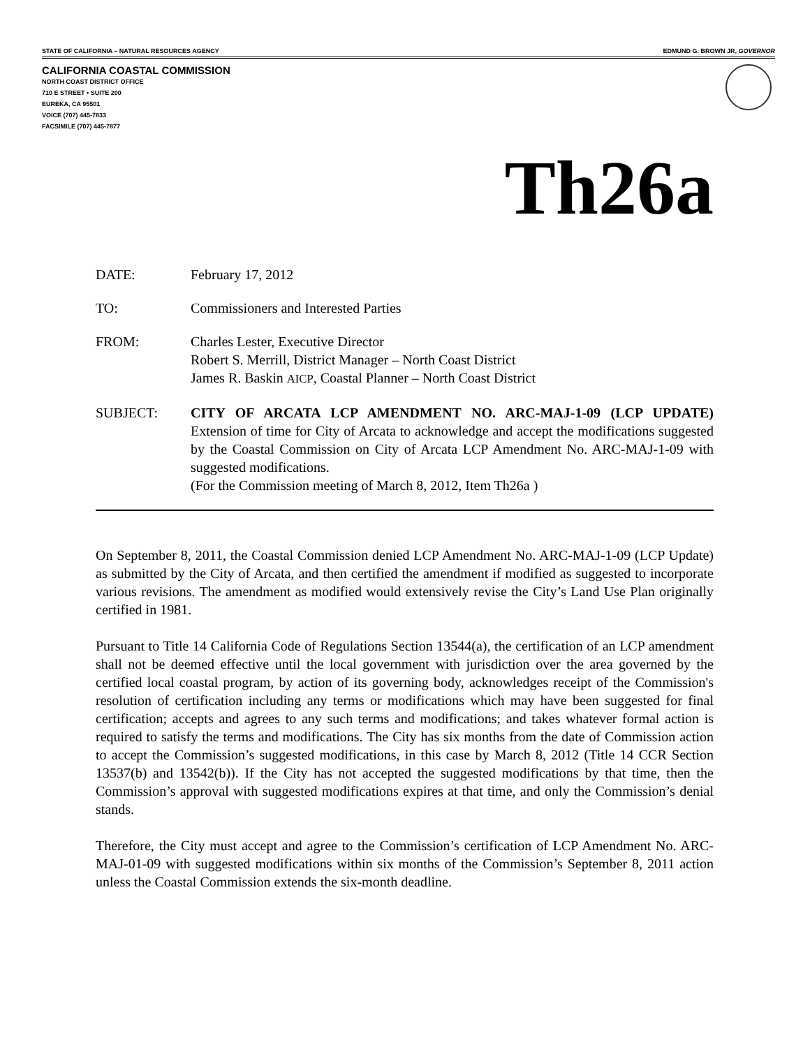STATE OF CALIFORNIA – NATURAL RESOURCES AGENCY EDMUND G. BROWN JR, GOVERNOR
CALIFORNIA COASTAL COMMISSION
NORTH COAST DISTRICT OFFICE
710 E STREET • SUITE 200
EUREKA, CA 95501
VOICE (707) 445-7833
FACSIMILE (707) 445-7877
Th26a
DATE: February 17, 2012
TO: Commissioners and Interested Parties
FROM: Charles Lester, Executive Director
Robert S. Merrill, District Manager – North Coast District
James R. Baskin AICP, Coastal Planner – North Coast District
SUBJECT: CITY OF ARCATA LCP AMENDMENT NO. ARC-MAJ-1-09 (LCP UPDATE) Extension of time for City of Arcata to acknowledge and accept the modifications suggested by the Coastal Commission on City of Arcata LCP Amendment No. ARC-MAJ-1-09 with suggested modifications.
(For the Commission meeting of March 8, 2012, Item Th26a )
On September 8, 2011, the Coastal Commission denied LCP Amendment No. ARC-MAJ-1-09 (LCP Update) as submitted by the City of Arcata, and then certified the amendment if modified as suggested to incorporate various revisions. The amendment as modified would extensively revise the City’s Land Use Plan originally certified in 1981.
Pursuant to Title 14 California Code of Regulations Section 13544(a), the certification of an LCP amendment shall not be deemed effective until the local government with jurisdiction over the area governed by the certified local coastal program, by action of its governing body, acknowledges receipt of the Commission's resolution of certification including any terms or modifications which may have been suggested for final certification; accepts and agrees to any such terms and modifications; and takes whatever formal action is required to satisfy the terms and modifications. The City has six months from the date of Commission action to accept the Commission’s suggested modifications, in this case by March 8, 2012 (Title 14 CCR Section 13537(b) and 13542(b)). If the City has not accepted the suggested modifications by that time, then the Commission’s approval with suggested modifications expires at that time, and only the Commission’s denial stands.
Therefore, the City must accept and agree to the Commission’s certification of LCP Amendment No. ARC-MAJ-01-09 with suggested modifications within six months of the Commission’s September 8, 2011 action unless the Coastal Commission extends the six-month deadline.